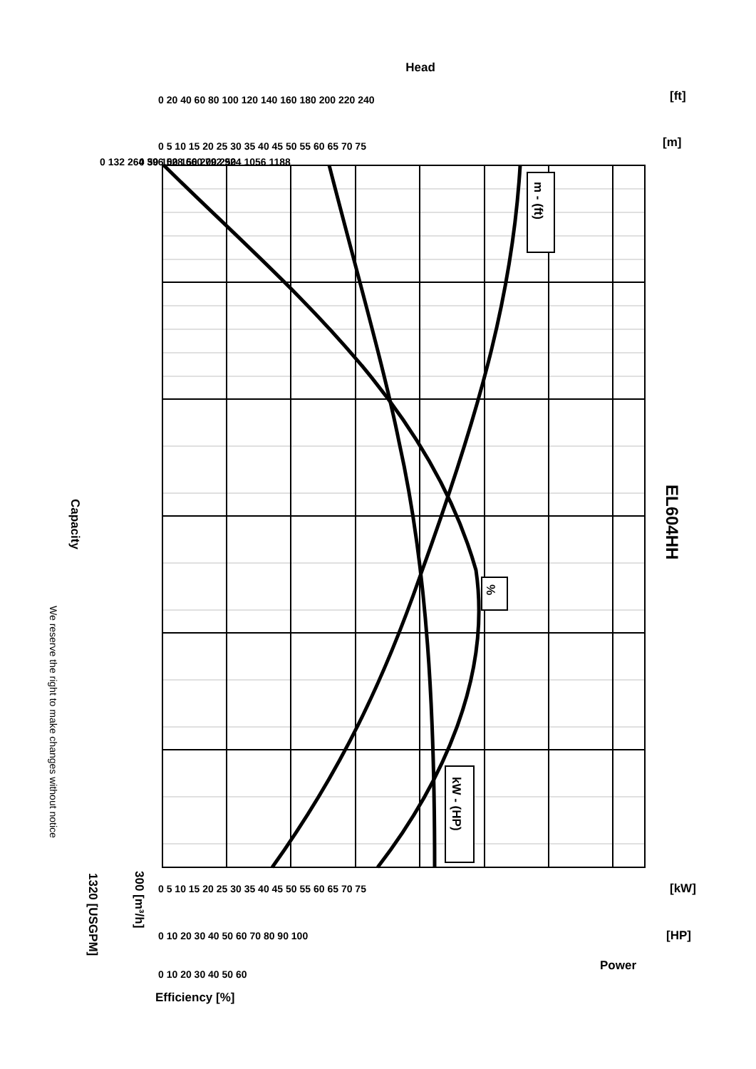Head
[ft]
[m]
[kW]
[HP]
Power
Efficiency [%]
Capacity
EL604HH
m - (ft)
%
kW - (HP)
1320 [USGPM]
300 [m³/h]
We reserve the right to make changes without notice
0 20 40 60 80 100 120 140 160 180 200 220 240
0 5 10 15 20 25 30 35 40 45 50 55 60 65 70 75
0 5 10 15 20 25 30 35 40 45 50 55 60 65 70 75
0 10 20 30 40 50 60 70 80 90 100
0 10 20 30 40 50 60
0 132 264 396 528 660 792 924 1056 1188
0 50 100 150 200 250